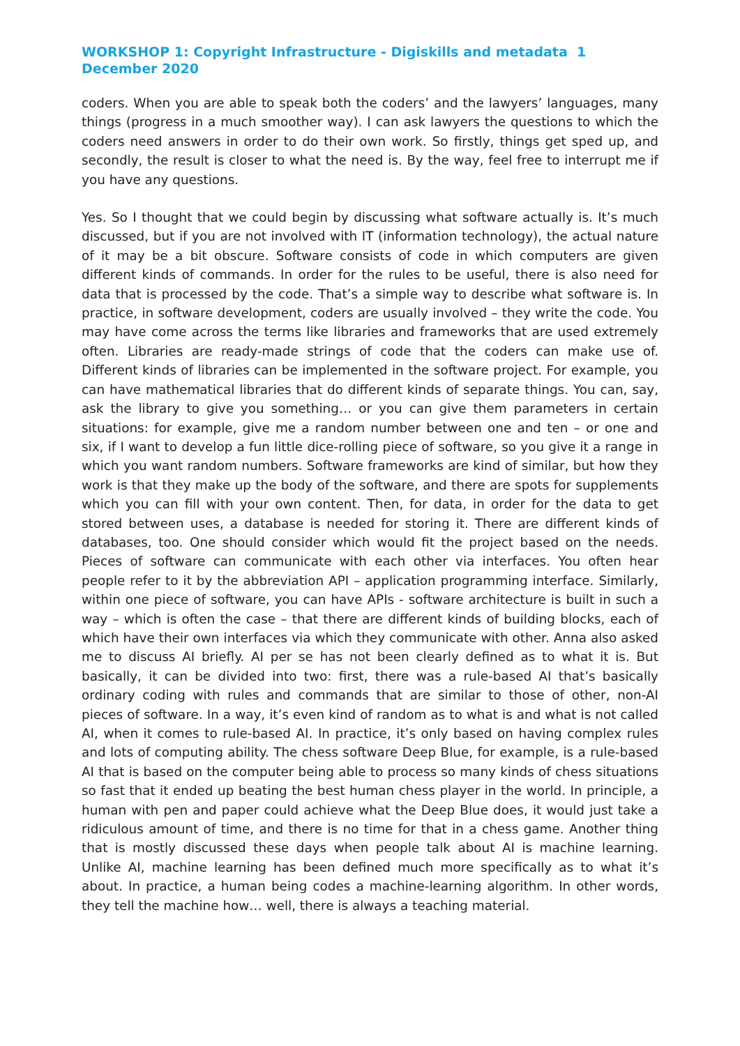WORKSHOP 1: Copyright Infrastructure - Digiskills and metadata 1 December 2020
coders. When you are able to speak both the coders’ and the lawyers’ languages, many things (progress in a much smoother way). I can ask lawyers the questions to which the coders need answers in order to do their own work. So firstly, things get sped up, and secondly, the result is closer to what the need is. By the way, feel free to interrupt me if you have any questions.
Yes. So I thought that we could begin by discussing what software actually is. It’s much discussed, but if you are not involved with IT (information technology), the actual nature of it may be a bit obscure. Software consists of code in which computers are given different kinds of commands. In order for the rules to be useful, there is also need for data that is processed by the code. That’s a simple way to describe what software is. In practice, in software development, coders are usually involved – they write the code. You may have come across the terms like libraries and frameworks that are used extremely often. Libraries are ready-made strings of code that the coders can make use of. Different kinds of libraries can be implemented in the software project. For example, you can have mathematical libraries that do different kinds of separate things. You can, say, ask the library to give you something… or you can give them parameters in certain situations: for example, give me a random number between one and ten – or one and six, if I want to develop a fun little dice-rolling piece of software, so you give it a range in which you want random numbers. Software frameworks are kind of similar, but how they work is that they make up the body of the software, and there are spots for supplements which you can fill with your own content. Then, for data, in order for the data to get stored between uses, a database is needed for storing it. There are different kinds of databases, too. One should consider which would fit the project based on the needs. Pieces of software can communicate with each other via interfaces. You often hear people refer to it by the abbreviation API – application programming interface. Similarly, within one piece of software, you can have APIs - software architecture is built in such a way – which is often the case – that there are different kinds of building blocks, each of which have their own interfaces via which they communicate with other. Anna also asked me to discuss AI briefly. AI per se has not been clearly defined as to what it is. But basically, it can be divided into two: first, there was a rule-based AI that’s basically ordinary coding with rules and commands that are similar to those of other, non-AI pieces of software. In a way, it’s even kind of random as to what is and what is not called AI, when it comes to rule-based AI. In practice, it’s only based on having complex rules and lots of computing ability. The chess software Deep Blue, for example, is a rule-based AI that is based on the computer being able to process so many kinds of chess situations so fast that it ended up beating the best human chess player in the world. In principle, a human with pen and paper could achieve what the Deep Blue does, it would just take a ridiculous amount of time, and there is no time for that in a chess game. Another thing that is mostly discussed these days when people talk about AI is machine learning. Unlike AI, machine learning has been defined much more specifically as to what it’s about. In practice, a human being codes a machine-learning algorithm. In other words, they tell the machine how… well, there is always a teaching material.